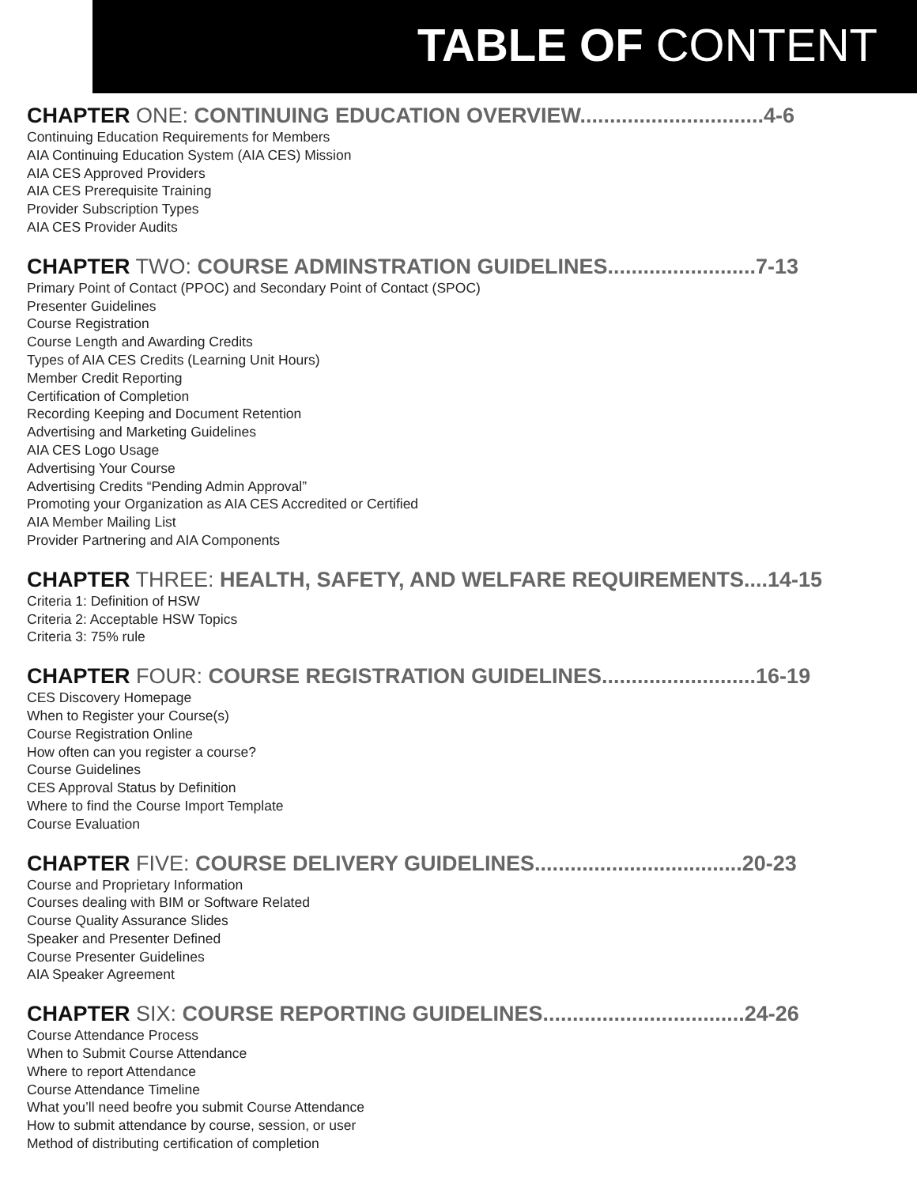TABLE OF CONTENT
CHAPTER ONE: CONTINUING EDUCATION OVERVIEW...............................4-6
Continuing Education Requirements for Members
AIA Continuing Education System (AIA CES) Mission
AIA CES Approved Providers
AIA CES Prerequisite Training
Provider Subscription Types
AIA CES Provider Audits
CHAPTER TWO: COURSE ADMINSTRATION GUIDELINES.........................7-13
Primary Point of Contact (PPOC) and Secondary Point of Contact (SPOC)
Presenter Guidelines
Course Registration
Course Length and Awarding Credits
Types of AIA CES Credits (Learning Unit Hours)
Member Credit Reporting
Certification of Completion
Recording Keeping and Document Retention
Advertising and Marketing Guidelines
AIA CES Logo Usage
Advertising Your Course
Advertising Credits “Pending Admin Approval”
Promoting your Organization as AIA CES Accredited or Certified
AIA Member Mailing List
Provider Partnering and AIA Components
CHAPTER THREE: HEALTH, SAFETY, AND WELFARE REQUIREMENTS....14-15
Criteria 1: Definition of HSW
Criteria 2: Acceptable HSW Topics
Criteria 3: 75% rule
CHAPTER FOUR: COURSE REGISTRATION GUIDELINES..........................16-19
CES Discovery Homepage
When to Register your Course(s)
Course Registration Online
How often can you register a course?
Course Guidelines
CES Approval Status by Definition
Where to find the Course Import Template
Course Evaluation
CHAPTER FIVE: COURSE DELIVERY GUIDELINES...................................20-23
Course and Proprietary Information
Courses dealing with BIM or Software Related
Course Quality Assurance Slides
Speaker and Presenter Defined
Course Presenter Guidelines
AIA Speaker Agreement
CHAPTER SIX: COURSE REPORTING GUIDELINES..................................24-26
Course Attendance Process
When to Submit Course Attendance
Where to report Attendance
Course Attendance Timeline
What you’ll need beofre you submit Course Attendance
How to submit attendance by course, session, or user
Method of distributing certification of completion